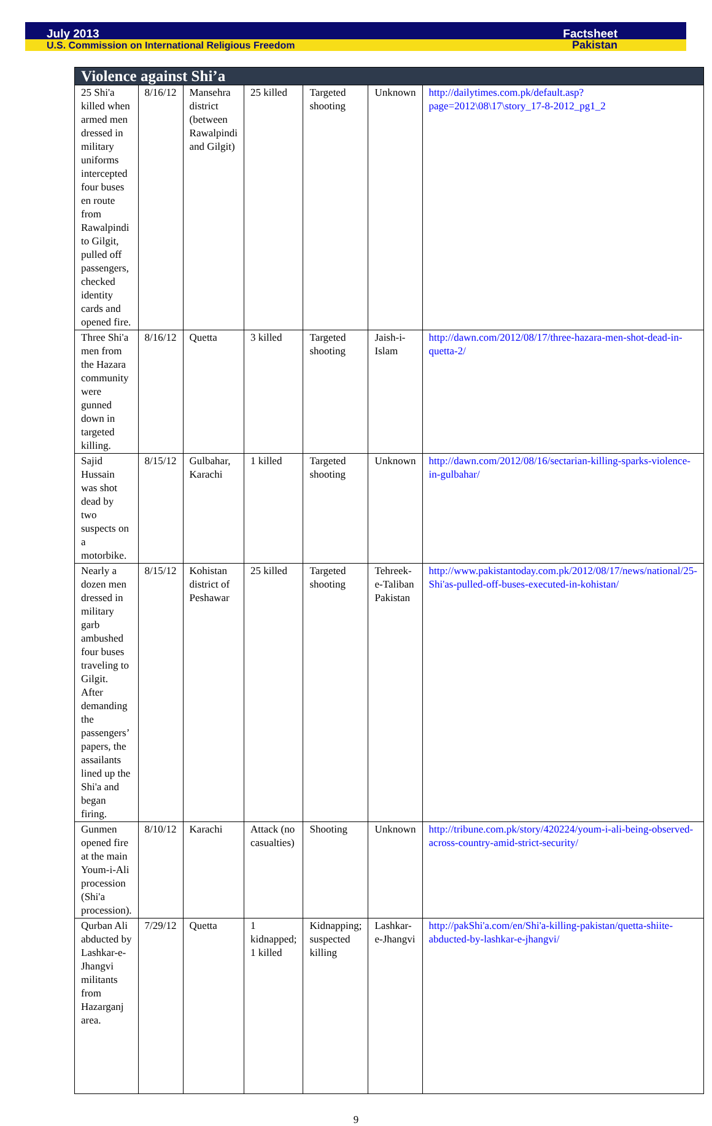July 2013 Factsheet
U.S. Commission on International Religious Freedom Pakistan
| Violence against Shi’a | | | | | | |
| --- | --- | --- | --- | --- | --- | --- |
| 25 Shi'a killed when armed men dressed in military uniforms intercepted four buses en route from Rawalpindi to Gilgit, pulled off passengers, checked identity cards and opened fire. | 8/16/12 | Mansehra district (between Rawalpindi and Gilgit) | 25 killed | Targeted shooting | Unknown | http://dailytimes.com.pk/default.asp?page=2012\08\17\story_17-8-2012_pg1_2 |
| Three Shi'a men from the Hazara community were gunned down in targeted killing. | 8/16/12 | Quetta | 3 killed | Targeted shooting | Jaish-i-Islam | http://dawn.com/2012/08/17/three-hazara-men-shot-dead-in-quetta-2/ |
| Sajid Hussain was shot dead by two suspects on a motorbike. | 8/15/12 | Gulbahar, Karachi | 1 killed | Targeted shooting | Unknown | http://dawn.com/2012/08/16/sectarian-killing-sparks-violence-in-gulbahar/ |
| Nearly a dozen men dressed in military garb ambushed four buses traveling to Gilgit. After demanding the passengers’ papers, the assailants lined up the Shi'a and began firing. | 8/15/12 | Kohistan district of Peshawar | 25 killed | Targeted shooting | Tehreek-e-Taliban Pakistan | http://www.pakistantoday.com.pk/2012/08/17/news/national/25-Shi'as-pulled-off-buses-executed-in-kohistan/ |
| Gunmen opened fire at the main Youm-i-Ali procession (Shi'a procession). | 8/10/12 | Karachi | Attack (no casualties) | Shooting | Unknown | http://tribune.com.pk/story/420224/youm-i-ali-being-observed-across-country-amid-strict-security/ |
| Qurban Ali abducted by Lashkar-e-Jhangvi militants from Hazarganj area. | 7/29/12 | Quetta | 1 kidnapped; 1 killed | Kidnapping; suspected killing | Lashkar-e-Jhangvi | http://pakShi'a.com/en/Shi'a-killing-pakistan/quetta-shiite-abducted-by-lashkar-e-jhangvi/ |
9